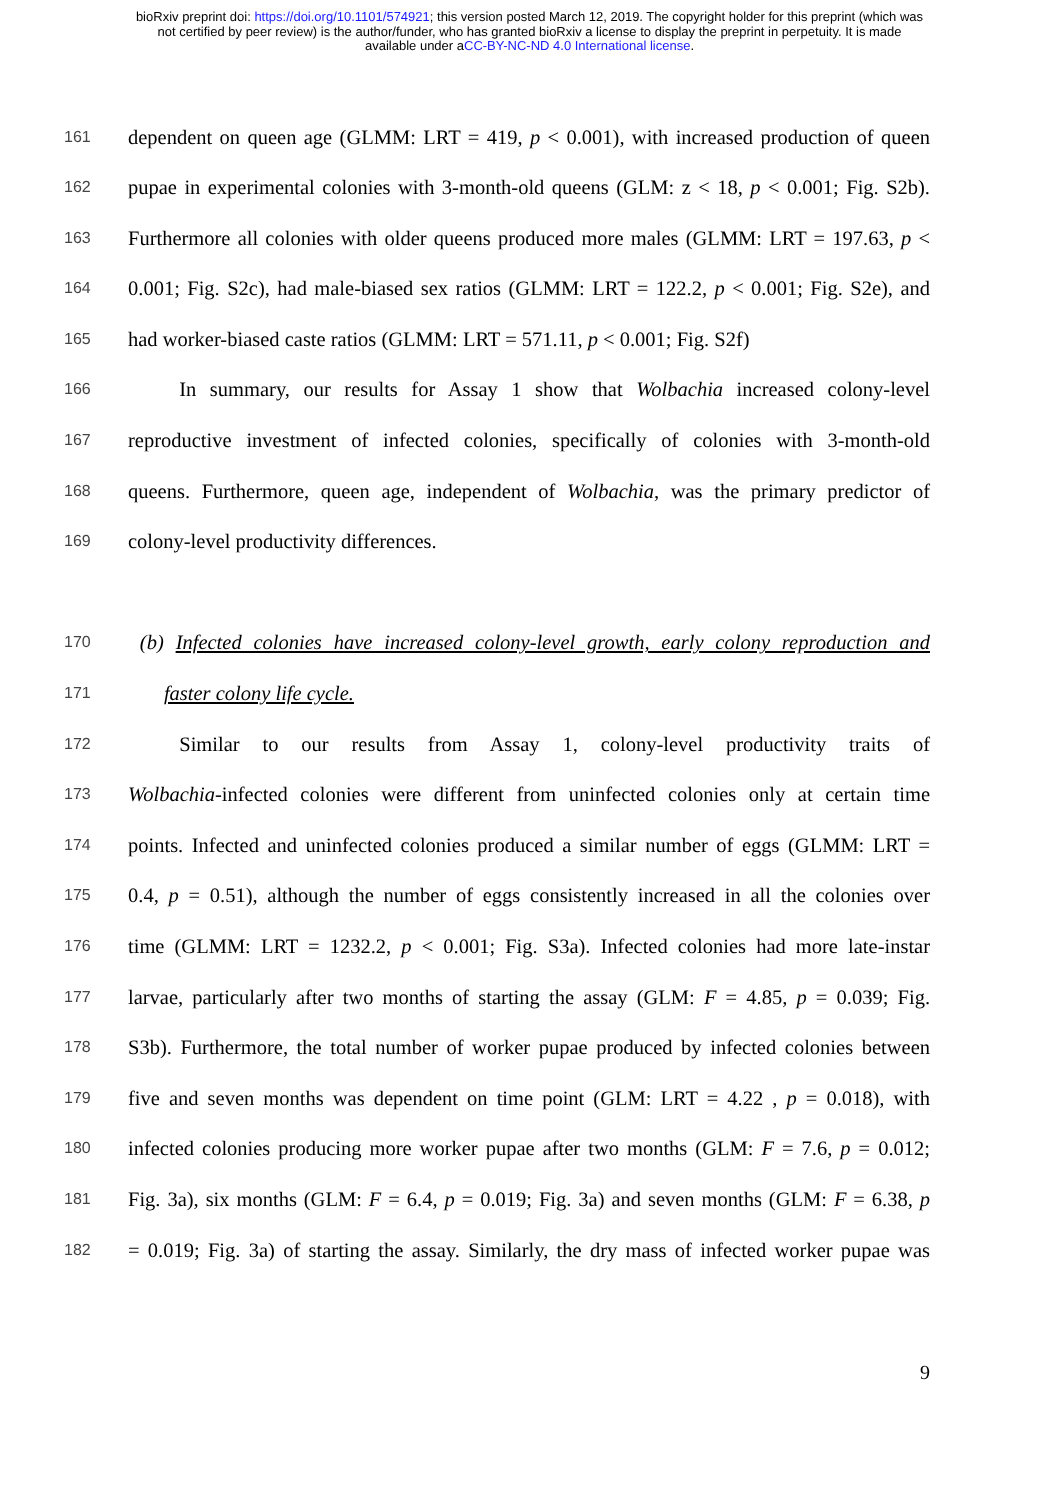bioRxiv preprint doi: https://doi.org/10.1101/574921; this version posted March 12, 2019. The copyright holder for this preprint (which was
not certified by peer review) is the author/funder, who has granted bioRxiv a license to display the preprint in perpetuity. It is made
available under aCC-BY-NC-ND 4.0 International license.
161 dependent on queen age (GLMM: LRT = 419, p < 0.001), with increased production of queen
162 pupae in experimental colonies with 3-month-old queens (GLM: z < 18, p < 0.001; Fig. S2b).
163 Furthermore all colonies with older queens produced more males (GLMM: LRT = 197.63, p <
164 0.001; Fig. S2c), had male-biased sex ratios (GLMM: LRT = 122.2, p < 0.001; Fig. S2e), and
165 had worker-biased caste ratios (GLMM: LRT = 571.11, p < 0.001; Fig. S2f)
166   In summary, our results for Assay 1 show that Wolbachia increased colony-level
167 reproductive investment of infected colonies, specifically of colonies with 3-month-old
168 queens. Furthermore, queen age, independent of Wolbachia, was the primary predictor of
169 colony-level productivity differences.
170 (b) Infected colonies have increased colony-level growth, early colony reproduction and
171   faster colony life cycle.
172   Similar to our results from Assay 1, colony-level productivity traits of
173 Wolbachia-infected colonies were different from uninfected colonies only at certain time
174 points. Infected and uninfected colonies produced a similar number of eggs (GLMM: LRT =
175 0.4, p = 0.51), although the number of eggs consistently increased in all the colonies over
176 time (GLMM: LRT = 1232.2, p < 0.001; Fig. S3a). Infected colonies had more late-instar
177 larvae, particularly after two months of starting the assay (GLM: F = 4.85, p = 0.039; Fig.
178 S3b). Furthermore, the total number of worker pupae produced by infected colonies between
179 five and seven months was dependent on time point (GLM: LRT = 4.22 , p = 0.018), with
180 infected colonies producing more worker pupae after two months (GLM: F = 7.6, p = 0.012;
181 Fig. 3a), six months (GLM: F = 6.4, p = 0.019; Fig. 3a) and seven months (GLM: F = 6.38, p
182 = 0.019; Fig. 3a) of starting the assay. Similarly, the dry mass of infected worker pupae was
9